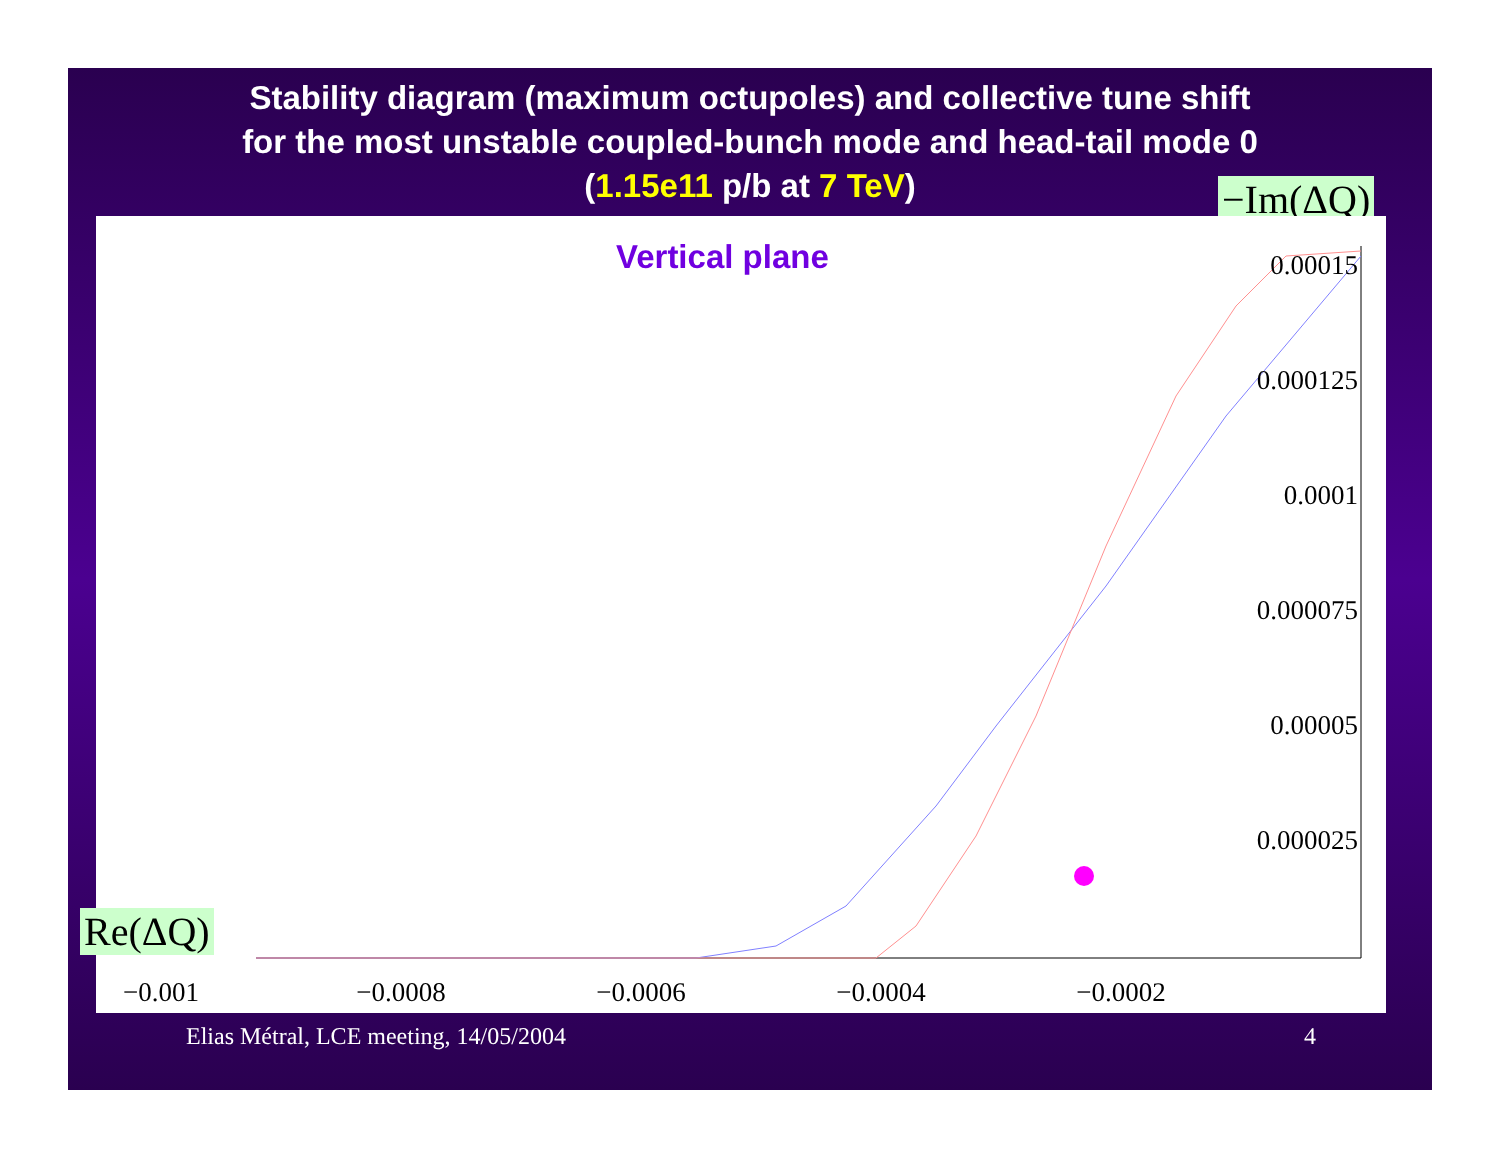Stability diagram (maximum octupoles) and collective tune shift
for the most unstable coupled-bunch mode and head-tail mode 0
(1.15e11 p/b at 7 TeV)
−Im(ΔQ)
Vertical plane
0.00015
0.000125
0.0001
0.000075
0.00005
0.000025
−0.001
−0.0008
−0.0006
−0.0004
−0.0002
Re(ΔQ)
Elias Métral, LCE meeting, 14/05/2004 4